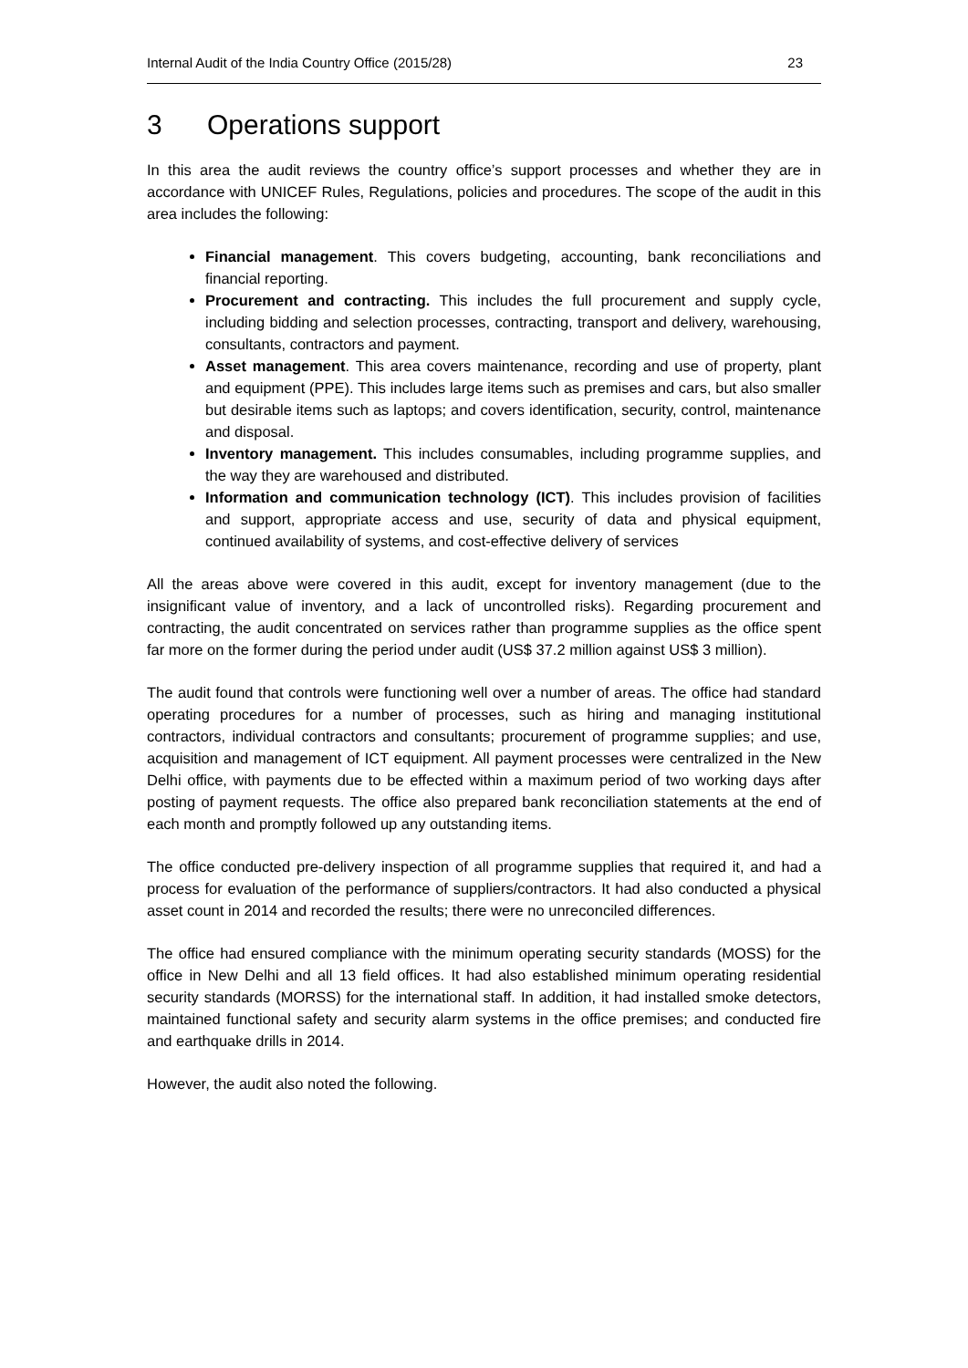Internal Audit of the India Country Office (2015/28) 23
3 Operations support
In this area the audit reviews the country office’s support processes and whether they are in accordance with UNICEF Rules, Regulations, policies and procedures. The scope of the audit in this area includes the following:
Financial management. This covers budgeting, accounting, bank reconciliations and financial reporting.
Procurement and contracting. This includes the full procurement and supply cycle, including bidding and selection processes, contracting, transport and delivery, warehousing, consultants, contractors and payment.
Asset management. This area covers maintenance, recording and use of property, plant and equipment (PPE). This includes large items such as premises and cars, but also smaller but desirable items such as laptops; and covers identification, security, control, maintenance and disposal.
Inventory management. This includes consumables, including programme supplies, and the way they are warehoused and distributed.
Information and communication technology (ICT). This includes provision of facilities and support, appropriate access and use, security of data and physical equipment, continued availability of systems, and cost-effective delivery of services
All the areas above were covered in this audit, except for inventory management (due to the insignificant value of inventory, and a lack of uncontrolled risks). Regarding procurement and contracting, the audit concentrated on services rather than programme supplies as the office spent far more on the former during the period under audit (US$ 37.2 million against US$ 3 million).
The audit found that controls were functioning well over a number of areas. The office had standard operating procedures for a number of processes, such as hiring and managing institutional contractors, individual contractors and consultants; procurement of programme supplies; and use, acquisition and management of ICT equipment. All payment processes were centralized in the New Delhi office, with payments due to be effected within a maximum period of two working days after posting of payment requests. The office also prepared bank reconciliation statements at the end of each month and promptly followed up any outstanding items.
The office conducted pre-delivery inspection of all programme supplies that required it, and had a process for evaluation of the performance of suppliers/contractors. It had also conducted a physical asset count in 2014 and recorded the results; there were no unreconciled differences.
The office had ensured compliance with the minimum operating security standards (MOSS) for the office in New Delhi and all 13 field offices. It had also established minimum operating residential security standards (MORSS) for the international staff. In addition, it had installed smoke detectors, maintained functional safety and security alarm systems in the office premises; and conducted fire and earthquake drills in 2014.
However, the audit also noted the following.